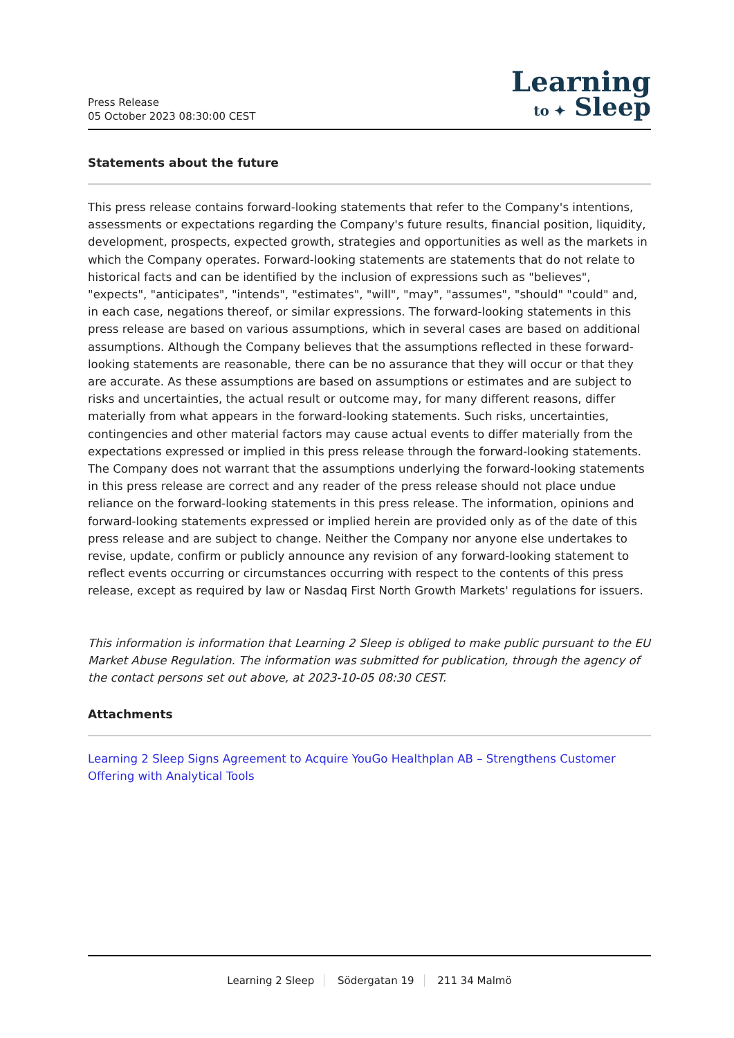Press Release
05 October 2023 08:30:00 CEST
Learning
to ✦ Sleep
Statements about the future
This press release contains forward-looking statements that refer to the Company's intentions, assessments or expectations regarding the Company's future results, financial position, liquidity, development, prospects, expected growth, strategies and opportunities as well as the markets in which the Company operates. Forward-looking statements are statements that do not relate to historical facts and can be identified by the inclusion of expressions such as "believes", "expects", "anticipates", "intends", "estimates", "will", "may", "assumes", "should" "could" and, in each case, negations thereof, or similar expressions. The forward-looking statements in this press release are based on various assumptions, which in several cases are based on additional assumptions. Although the Company believes that the assumptions reflected in these forward-looking statements are reasonable, there can be no assurance that they will occur or that they are accurate. As these assumptions are based on assumptions or estimates and are subject to risks and uncertainties, the actual result or outcome may, for many different reasons, differ materially from what appears in the forward-looking statements. Such risks, uncertainties, contingencies and other material factors may cause actual events to differ materially from the expectations expressed or implied in this press release through the forward-looking statements. The Company does not warrant that the assumptions underlying the forward-looking statements in this press release are correct and any reader of the press release should not place undue reliance on the forward-looking statements in this press release. The information, opinions and forward-looking statements expressed or implied herein are provided only as of the date of this press release and are subject to change. Neither the Company nor anyone else undertakes to revise, update, confirm or publicly announce any revision of any forward-looking statement to reflect events occurring or circumstances occurring with respect to the contents of this press release, except as required by law or Nasdaq First North Growth Markets' regulations for issuers.
This information is information that Learning 2 Sleep is obliged to make public pursuant to the EU Market Abuse Regulation. The information was submitted for publication, through the agency of the contact persons set out above, at 2023-10-05 08:30 CEST.
Attachments
Learning 2 Sleep Signs Agreement to Acquire YouGo Healthplan AB – Strengthens Customer Offering with Analytical Tools
Learning 2 Sleep Södergatan 19 211 34 Malmö